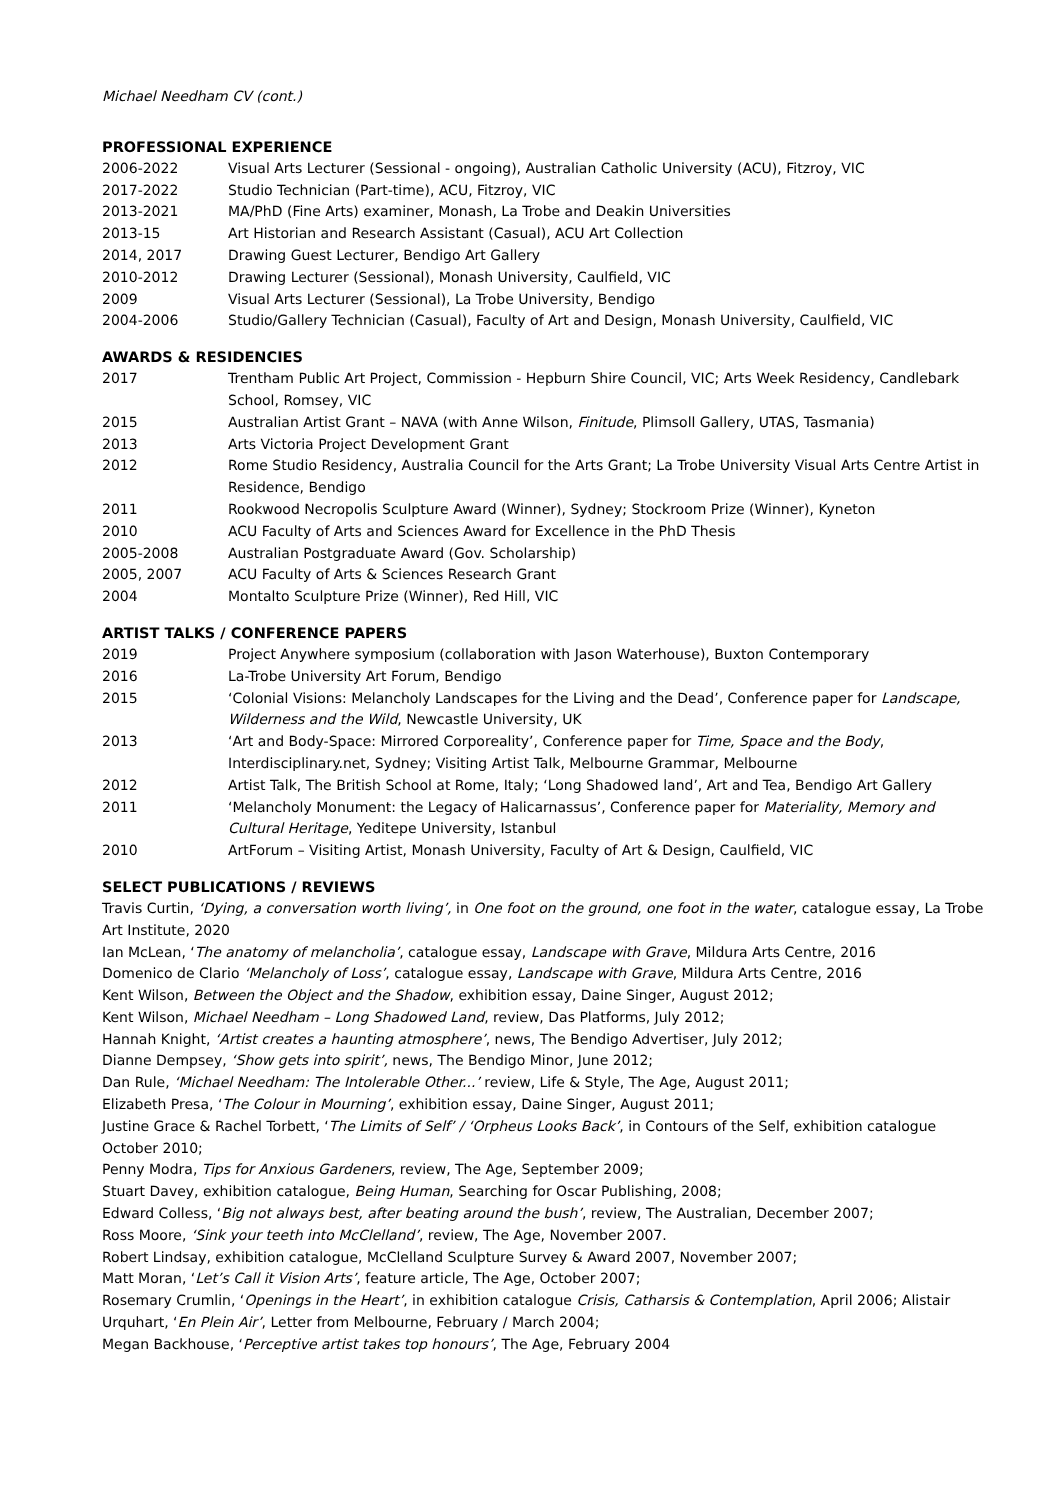Michael Needham CV (cont.)
PROFESSIONAL EXPERIENCE
2006-2022 Visual Arts Lecturer (Sessional - ongoing), Australian Catholic University (ACU), Fitzroy, VIC
2017-2022 Studio Technician (Part-time), ACU, Fitzroy, VIC
2013-2021 MA/PhD (Fine Arts) examiner, Monash, La Trobe and Deakin Universities
2013-15 Art Historian and Research Assistant (Casual), ACU Art Collection
2014, 2017 Drawing Guest Lecturer, Bendigo Art Gallery
2010-2012 Drawing Lecturer (Sessional), Monash University, Caulfield, VIC
2009 Visual Arts Lecturer (Sessional), La Trobe University, Bendigo
2004-2006 Studio/Gallery Technician (Casual), Faculty of Art and Design, Monash University, Caulfield, VIC
AWARDS & RESIDENCIES
2017 Trentham Public Art Project, Commission - Hepburn Shire Council, VIC; Arts Week Residency, Candlebark School, Romsey, VIC
2015 Australian Artist Grant – NAVA (with Anne Wilson, Finitude, Plimsoll Gallery, UTAS, Tasmania)
2013 Arts Victoria Project Development Grant
2012 Rome Studio Residency, Australia Council for the Arts Grant; La Trobe University Visual Arts Centre Artist in Residence, Bendigo
2011 Rookwood Necropolis Sculpture Award (Winner), Sydney; Stockroom Prize (Winner), Kyneton
2010 ACU Faculty of Arts and Sciences Award for Excellence in the PhD Thesis
2005-2008 Australian Postgraduate Award (Gov. Scholarship)
2005, 2007 ACU Faculty of Arts & Sciences Research Grant
2004 Montalto Sculpture Prize (Winner), Red Hill, VIC
ARTIST TALKS / CONFERENCE PAPERS
2019 Project Anywhere symposium (collaboration with Jason Waterhouse), Buxton Contemporary
2016 La-Trobe University Art Forum, Bendigo
2015 ‘Colonial Visions: Melancholy Landscapes for the Living and the Dead’, Conference paper for Landscape, Wilderness and the Wild, Newcastle University, UK
2013 ‘Art and Body-Space: Mirrored Corporeality’, Conference paper for Time, Space and the Body, Interdisciplinary.net, Sydney; Visiting Artist Talk, Melbourne Grammar, Melbourne
2012 Artist Talk, The British School at Rome, Italy; ‘Long Shadowed land’, Art and Tea, Bendigo Art Gallery
2011 ‘Melancholy Monument: the Legacy of Halicarnassus’, Conference paper for Materiality, Memory and Cultural Heritage, Yeditepe University, Istanbul
2010 ArtForum – Visiting Artist, Monash University, Faculty of Art & Design, Caulfield, VIC
SELECT PUBLICATIONS / REVIEWS
Travis Curtin, ‘Dying, a conversation worth living’, in One foot on the ground, one foot in the water, catalogue essay, La Trobe Art Institute, 2020
Ian McLean, ‘The anatomy of melancholia’, catalogue essay, Landscape with Grave, Mildura Arts Centre, 2016
Domenico de Clario ‘Melancholy of Loss’, catalogue essay, Landscape with Grave, Mildura Arts Centre, 2016
Kent Wilson, Between the Object and the Shadow, exhibition essay, Daine Singer, August 2012;
Kent Wilson, Michael Needham – Long Shadowed Land, review, Das Platforms, July 2012;
Hannah Knight, ‘Artist creates a haunting atmosphere’, news, The Bendigo Advertiser, July 2012;
Dianne Dempsey, ‘Show gets into spirit’, news, The Bendigo Minor, June 2012;
Dan Rule, ‘Michael Needham: The Intolerable Other...’ review, Life & Style, The Age, August 2011;
Elizabeth Presa, ‘The Colour in Mourning’, exhibition essay, Daine Singer, August 2011;
Justine Grace & Rachel Torbett, ‘The Limits of Self’ / ‘Orpheus Looks Back’, in Contours of the Self, exhibition catalogue October 2010;
Penny Modra, Tips for Anxious Gardeners, review, The Age, September 2009;
Stuart Davey, exhibition catalogue, Being Human, Searching for Oscar Publishing, 2008;
Edward Colless, ‘Big not always best, after beating around the bush’, review, The Australian, December 2007;
Ross Moore, ‘Sink your teeth into McClelland’, review, The Age, November 2007.
Robert Lindsay, exhibition catalogue, McClelland Sculpture Survey & Award 2007, November 2007;
Matt Moran, ‘Let’s Call it Vision Arts’, feature article, The Age, October 2007;
Rosemary Crumlin, ‘Openings in the Heart’, in exhibition catalogue Crisis, Catharsis & Contemplation, April 2006; Alistair Urquhart, ‘En Plein Air’, Letter from Melbourne, February / March 2004;
Megan Backhouse, ‘Perceptive artist takes top honours’, The Age, February 2004